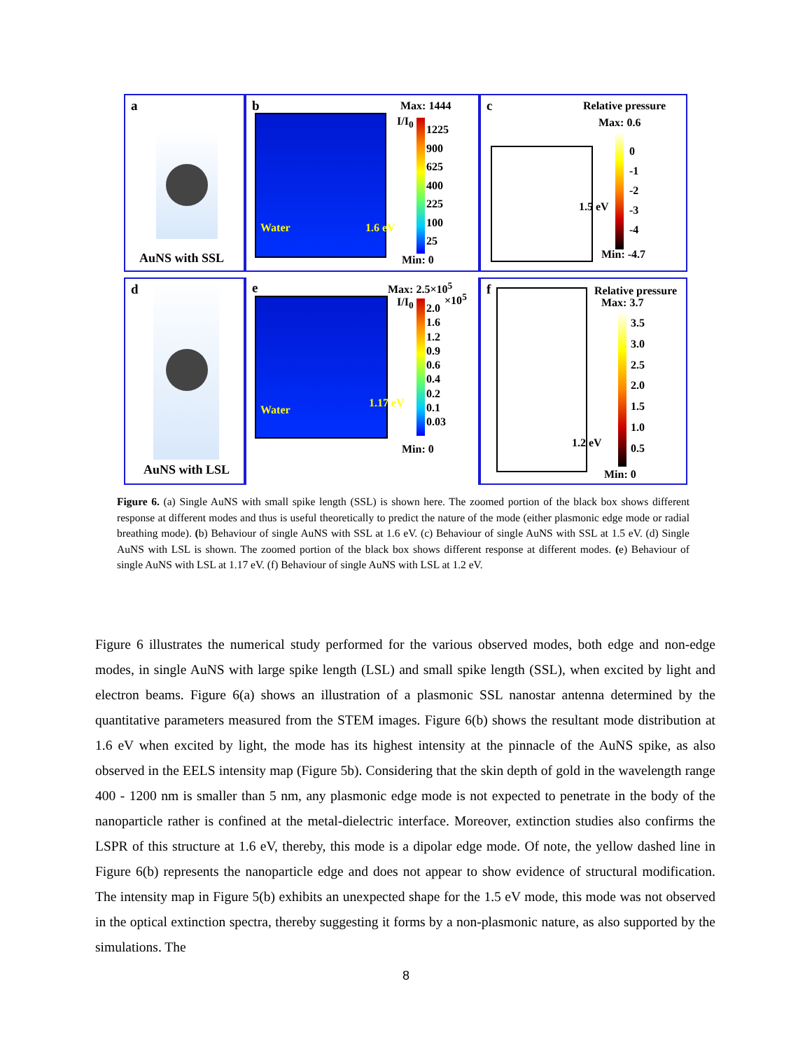a
AuNS with SSL
b Max: 1444
I/I<sub>0</sub>
1225
900
625
400
225
100
25
Min: 0
Water 1.6 eV
c Relative pressure
Max: 0.6
0
-1
-2
-3
-4
1.5 eV
Min: -4.7
d
AuNS with LSL
e Max: 2.5×10<sup>5</sup>
I/I<sub>0</sub> ×10<sup>5</sup>
2.0
1.6
1.2
0.9
0.6
0.4
0.2
0.1
0.03
Min: 0
Water
1.17 eV
f Relative pressure
Max: 3.7
3.5
3.0
2.5
2.0
1.5
1.0
0.5
1.2 eV
Min: 0
Figure 6. (a) Single AuNS with small spike length (SSL) is shown here. The zoomed portion of the black box shows different response at different modes and thus is useful theoretically to predict the nature of the mode (either plasmonic edge mode or radial breathing mode). (b) Behaviour of single AuNS with SSL at 1.6 eV. (c) Behaviour of single AuNS with SSL at 1.5 eV. (d) Single AuNS with LSL is shown. The zoomed portion of the black box shows different response at different modes. (e) Behaviour of single AuNS with LSL at 1.17 eV. (f) Behaviour of single AuNS with LSL at 1.2 eV.
Figure 6 illustrates the numerical study performed for the various observed modes, both edge and non-edge modes, in single AuNS with large spike length (LSL) and small spike length (SSL), when excited by light and electron beams. Figure 6(a) shows an illustration of a plasmonic SSL nanostar antenna determined by the quantitative parameters measured from the STEM images. Figure 6(b) shows the resultant mode distribution at 1.6 eV when excited by light, the mode has its highest intensity at the pinnacle of the AuNS spike, as also observed in the EELS intensity map (Figure 5b). Considering that the skin depth of gold in the wavelength range 400 - 1200 nm is smaller than 5 nm, any plasmonic edge mode is not expected to penetrate in the body of the nanoparticle rather is confined at the metal-dielectric interface. Moreover, extinction studies also confirms the LSPR of this structure at 1.6 eV, thereby, this mode is a dipolar edge mode. Of note, the yellow dashed line in Figure 6(b) represents the nanoparticle edge and does not appear to show evidence of structural modification. The intensity map in Figure 5(b) exhibits an unexpected shape for the 1.5 eV mode, this mode was not observed in the optical extinction spectra, thereby suggesting it forms by a non-plasmonic nature, as also supported by the simulations. The
8